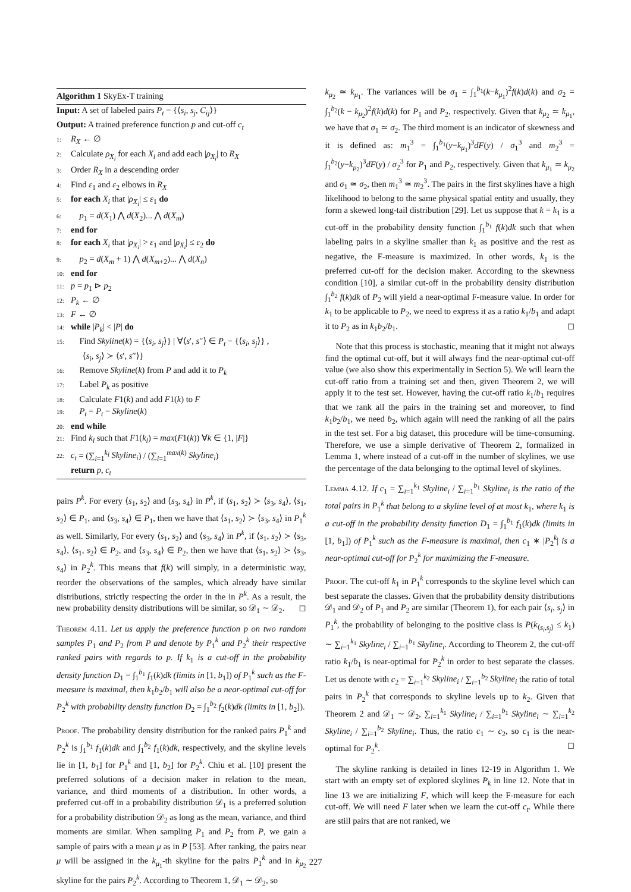Algorithm 1 SkyEx-T training
Input: A set of labeled pairs P<sub>t</sub> = {⟨s<sub>i</sub>, s<sub>j</sub>, C<sub>ij</sub>⟩}
Output: A trained preference function p and cut-off c<sub>t</sub>
1: R<sub>X</sub> ← ∅
2: Calculate ρ<sub>X<sub>i</sub></sub> for each X<sub>i</sub> and add each |ρ<sub>X<sub>i</sub></sub>| to R<sub>X</sub>
3: Order R<sub>X</sub> in a descending order
4: Find ε<sub>1</sub> and ε<sub>2</sub> elbows in R<sub>X</sub>
5: for each X<sub>i</sub> that |ρ<sub>X<sub>i</sub></sub>| ≤ ε<sub>1</sub> do
6: p<sub>1</sub> = d(X<sub>1</sub>) ⋀ d(X<sub>2</sub>)... ⋀ d(X<sub>m</sub>)
7: end for
8: for each X<sub>i</sub> that |ρ<sub>X<sub>i</sub></sub>| > ε<sub>1</sub> and |ρ<sub>X<sub>i</sub></sub>| ≤ ε<sub>2</sub> do
9: p<sub>2</sub> = d(X<sub>m</sub> + 1) ⋀ d(X<sub>m+2</sub>)... ⋀ d(X<sub>n</sub>)
10: end for
11: p = p<sub>1</sub> ⊳ p<sub>2</sub>
12: P<sub>k</sub> ← ∅
13: F ← ∅
14: while |P<sub>k</sub>| < |P| do
15: Find Skyline(k) = {⟨s<sub>i</sub>, s<sub>j</sub>⟩} | ∀⟨s′, s′′⟩ ∈ P<sub>t</sub> − {⟨s<sub>i</sub>, s<sub>j</sub>⟩} ,
⟨s<sub>i</sub>, s<sub>j</sub>⟩ ≻ ⟨s′, s′′⟩}
16: Remove Skyline(k) from P and add it to P<sub>k</sub>
17: Label P<sub>k</sub> as positive
18: Calculate F1(k) and add F1(k) to F
19: P<sub>t</sub> = P<sub>t</sub> − Skyline(k)
20: end while
21: Find k<sub>l</sub> such that F1(k<sub>l</sub>) = max(F1(k)) ∀k ∈ {1, |F|}
22: c<sub>t</sub> = (∑<sub>i=1</sub><sup>k<sub>l</sub></sup> Skyline<sub>i</sub>) / (∑<sub>i=1</sub><sup>max(k)</sup> Skyline<sub>i</sub>)
return p, c<sub>t</sub>
pairs P<sup>k</sup>. For every ⟨s<sub>1</sub>, s<sub>2</sub>⟩ and ⟨s<sub>3</sub>, s<sub>4</sub>⟩ in P<sup>k</sup>, if ⟨s<sub>1</sub>, s<sub>2</sub>⟩ ≻ ⟨s<sub>3</sub>, s<sub>4</sub>⟩, ⟨s<sub>1</sub>, s<sub>2</sub>⟩ ∈ P<sub>1</sub>, and ⟨s<sub>3</sub>, s<sub>4</sub>⟩ ∈ P<sub>1</sub>, then we have that ⟨s<sub>1</sub>, s<sub>2</sub>⟩ ≻ ⟨s<sub>3</sub>, s<sub>4</sub>⟩ in P<sub>1</sub><sup>k</sup> as well. Similarly, For every ⟨s<sub>1</sub>, s<sub>2</sub>⟩ and ⟨s<sub>3</sub>, s<sub>4</sub>⟩ in P<sup>k</sup>, if ⟨s<sub>1</sub>, s<sub>2</sub>⟩ ≻ ⟨s<sub>3</sub>, s<sub>4</sub>⟩, ⟨s<sub>1</sub>, s<sub>2</sub>⟩ ∈ P<sub>2</sub>, and ⟨s<sub>3</sub>, s<sub>4</sub>⟩ ∈ P<sub>2</sub>, then we have that ⟨s<sub>1</sub>, s<sub>2</sub>⟩ ≻ ⟨s<sub>3</sub>, s<sub>4</sub>⟩ in P<sub>2</sub><sup>k</sup>. This means that f(k) will simply, in a deterministic way, reorder the observations of the samples, which already have similar distributions, strictly respecting the order in the in P<sup>k</sup>. As a result, the new probability density distributions will be similar, so 𝒟<sub>1</sub> ∼ 𝒟<sub>2</sub>. ◻
Theorem 4.11. Let us apply the preference function p on two random samples P<sub>1</sub> and P<sub>2</sub> from P and denote by P<sub>1</sub><sup>k</sup> and P<sub>2</sub><sup>k</sup> their respective ranked pairs with regards to p. If k<sub>1</sub> is a cut-off in the probability density function D<sub>1</sub> = ∫<sub>1</sub><sup>b<sub>1</sub></sup> f<sub>1</sub>(k)dk (limits in [1, b<sub>1</sub>]) of P<sub>1</sub><sup>k</sup> such as the F-measure is maximal, then k<sub>1</sub>b<sub>2</sub>/b<sub>1</sub> will also be a near-optimal cut-off for P<sub>2</sub><sup>k</sup> with probability density function D<sub>2</sub> = ∫<sub>1</sub><sup>b<sub>2</sub></sup> f<sub>2</sub>(k)dk (limits in [1, b<sub>2</sub>]).
Proof. The probability density distribution for the ranked pairs P<sub>1</sub><sup>k</sup> and P<sub>2</sub><sup>k</sup> is ∫<sub>1</sub><sup>b<sub>1</sub></sup> f<sub>1</sub>(k)dk and ∫<sub>1</sub><sup>b<sub>2</sub></sup> f<sub>1</sub>(k)dk, respectively, and the skyline levels lie in [1, b<sub>1</sub>] for P<sub>1</sub><sup>k</sup> and [1, b<sub>2</sub>] for P<sub>2</sub><sup>k</sup>. Chiu et al. [10] present the preferred solutions of a decision maker in relation to the mean, variance, and third moments of a distribution. In other words, a preferred cut-off in a probability distribution 𝒟<sub>1</sub> is a preferred solution for a probability distribution 𝒟<sub>2</sub> as long as the mean, variance, and third moments are similar. When sampling P<sub>1</sub> and P<sub>2</sub> from P, we gain a sample of pairs with a mean μ as in P [53]. After ranking, the pairs near μ will be assigned in the k<sub>μ<sub>1</sub></sub>-th skyline for the pairs P<sub>1</sub><sup>k</sup> and in k<sub>μ<sub>2</sub></sub> skyline for the pairs P<sub>2</sub><sup>k</sup>. According to Theorem 1, 𝒟<sub>1</sub> ∼ 𝒟<sub>2</sub>, so
k<sub>μ<sub>2</sub></sub> ≃ k<sub>μ<sub>1</sub></sub>. The variances will be σ<sub>1</sub> = ∫<sub>1</sub><sup>b<sub>1</sub></sup>(k−k<sub>μ<sub>1</sub></sub>)<sup>2</sup>f(k)d(k) and σ<sub>2</sub> = ∫<sub>1</sub><sup>b<sub>2</sub></sup>(k − k<sub>μ<sub>2</sub></sub>)<sup>2</sup>f(k)d(k) for P<sub>1</sub> and P<sub>2</sub>, respectively. Given that k<sub>μ<sub>2</sub></sub> ≃ k<sub>μ<sub>1</sub></sub>, we have that σ<sub>1</sub> ≃ σ<sub>2</sub>. The third moment is an indicator of skewness and it is defined as: m<sub>1</sub><sup>3</sup> = ∫<sub>1</sub><sup>b<sub>1</sub></sup>(y−k<sub>μ<sub>1</sub></sub>)<sup>3</sup>dF(y) / σ<sub>1</sub><sup>3</sup> and m<sub>2</sub><sup>3</sup> = ∫<sub>1</sub><sup>b<sub>2</sub></sup>(y−k<sub>μ<sub>2</sub></sub>)<sup>3</sup>dF(y) / σ<sub>2</sub><sup>3</sup> for P<sub>1</sub> and P<sub>2</sub>, respectively. Given that k<sub>μ<sub>1</sub></sub> ≃ k<sub>μ<sub>2</sub></sub> and σ<sub>1</sub> ≃ σ<sub>2</sub>, then m<sub>1</sub><sup>3</sup> ≃ m<sub>2</sub><sup>3</sup>. The pairs in the first skylines have a high likelihood to belong to the same physical spatial entity and usually, they form a skewed long-tail distribution [29]. Let us suppose that k = k<sub>1</sub> is a cut-off in the probability density function ∫<sub>1</sub><sup>b<sub>1</sub></sup> f(k)dk such that when labeling pairs in a skyline smaller than k<sub>1</sub> as positive and the rest as negative, the F-measure is maximized. In other words, k<sub>1</sub> is the preferred cut-off for the decision maker. According to the skewness condition [10], a similar cut-off in the probability density distribution ∫<sub>1</sub><sup>b<sub>2</sub></sup> f(k)dk of P<sub>2</sub> will yield a near-optimal F-measure value. In order for k<sub>1</sub> to be applicable to P<sub>2</sub>, we need to express it as a ratio k<sub>1</sub>/b<sub>1</sub> and adapt it to P<sub>2</sub> as in k<sub>1</sub>b<sub>2</sub>/b<sub>1</sub>. ◻
Note that this process is stochastic, meaning that it might not always find the optimal cut-off, but it will always find the near-optimal cut-off value (we also show this experimentally in Section 5). We will learn the cut-off ratio from a training set and then, given Theorem 2, we will apply it to the test set. However, having the cut-off ratio k<sub>1</sub>/b<sub>1</sub> requires that we rank all the pairs in the training set and moreover, to find k<sub>1</sub>b<sub>2</sub>/b<sub>1</sub>, we need b<sub>2</sub>, which again will need the ranking of all the pairs in the test set. For a big dataset, this procedure will be time-consuming. Therefore, we use a simple derivative of Theorem 2, formalized in Lemma 1, where instead of a cut-off in the number of skylines, we use the percentage of the data belonging to the optimal level of skylines.
Lemma 4.12. If c<sub>1</sub> = ∑<sub>i=1</sub><sup>k<sub>1</sub></sup> Skyline<sub>i</sub> / ∑<sub>i=1</sub><sup>b<sub>1</sub></sup> Skyline<sub>i</sub> is the ratio of the total pairs in P<sub>1</sub><sup>k</sup> that belong to a skyline level of at most k<sub>1</sub>, where k<sub>1</sub> is a cut-off in the probability density function D<sub>1</sub> = ∫<sub>1</sub><sup>b<sub>1</sub></sup> f<sub>1</sub>(k)dk (limits in [1, b<sub>1</sub>]) of P<sub>1</sub><sup>k</sup> such as the F-measure is maximal, then c<sub>1</sub> ∗ |P<sub>2</sub><sup>k</sup>| is a near-optimal cut-off for P<sub>2</sub><sup>k</sup> for maximizing the F-measure.
Proof. The cut-off k<sub>1</sub> in P<sub>1</sub><sup>k</sup> corresponds to the skyline level which can best separate the classes. Given that the probability density distributions 𝒟<sub>1</sub> and 𝒟<sub>2</sub> of P<sub>1</sub> and P<sub>2</sub> are similar (Theorem 1), for each pair ⟨s<sub>i</sub>, s<sub>j</sub>⟩ in P<sub>1</sub><sup>k</sup>, the probability of belonging to the positive class is P(k<sub>⟨s<sub>i</sub>,s<sub>j</sub>⟩</sub> ≤ k<sub>1</sub>) ∼ ∑<sub>i=1</sub><sup>k<sub>1</sub></sup> Skyline<sub>i</sub> / ∑<sub>i=1</sub><sup>b<sub>1</sub></sup> Skyline<sub>i</sub>. According to Theorem 2, the cut-off ratio k<sub>1</sub>/b<sub>1</sub> is near-optimal for P<sub>2</sub><sup>k</sup> in order to best separate the classes. Let us denote with c<sub>2</sub> = ∑<sub>i=1</sub><sup>k<sub>2</sub></sup> Skyline<sub>i</sub> / ∑<sub>i=1</sub><sup>b<sub>2</sub></sup> Skyline<sub>i</sub> the ratio of total pairs in P<sub>2</sub><sup>k</sup> that corresponds to skyline levels up to k<sub>2</sub>. Given that Theorem 2 and 𝒟<sub>1</sub> ∼ 𝒟<sub>2</sub>, ∑<sub>i=1</sub><sup>k<sub>1</sub></sup> Skyline<sub>i</sub> / ∑<sub>i=1</sub><sup>b<sub>1</sub></sup> Skyline<sub>i</sub> ∼ ∑<sub>i=1</sub><sup>k<sub>2</sub></sup> Skyline<sub>i</sub> / ∑<sub>i=1</sub><sup>b<sub>2</sub></sup> Skyline<sub>i</sub>. Thus, the ratio c<sub>1</sub> ∼ c<sub>2</sub>, so c<sub>1</sub> is the near-optimal for P<sub>2</sub><sup>k</sup>. ◻
The skyline ranking is detailed in lines 12-19 in Algorithm 1. We start with an empty set of explored skylines P<sub>k</sub> in line 12. Note that in line 13 we are initializing F, which will keep the F-measure for each cut-off. We will need F later when we learn the cut-off c<sub>t</sub>. While there are still pairs that are not ranked, we
227